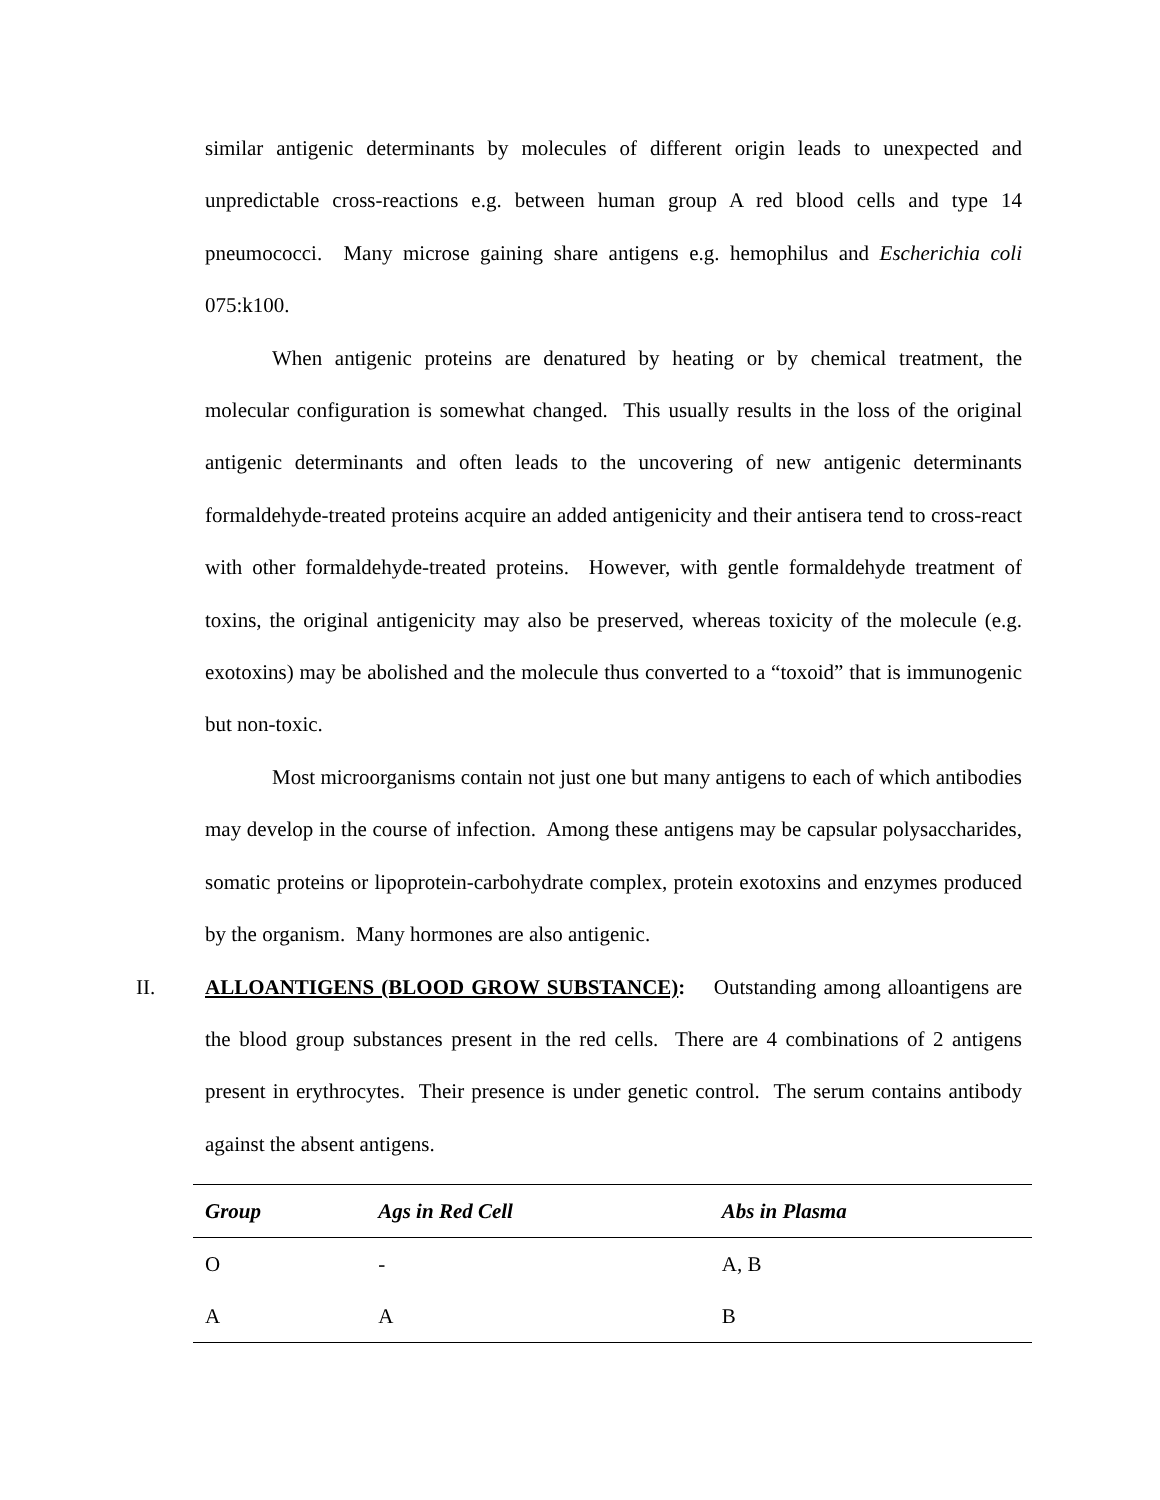similar antigenic determinants by molecules of different origin leads to unexpected and unpredictable cross-reactions e.g. between human group A red blood cells and type 14 pneumococci. Many microse gaining share antigens e.g. hemophilus and Escherichia coli 075:k100.
When antigenic proteins are denatured by heating or by chemical treatment, the molecular configuration is somewhat changed. This usually results in the loss of the original antigenic determinants and often leads to the uncovering of new antigenic determinants formaldehyde-treated proteins acquire an added antigenicity and their antisera tend to cross-react with other formaldehyde-treated proteins. However, with gentle formaldehyde treatment of toxins, the original antigenicity may also be preserved, whereas toxicity of the molecule (e.g. exotoxins) may be abolished and the molecule thus converted to a “toxoid” that is immunogenic but non-toxic.
Most microorganisms contain not just one but many antigens to each of which antibodies may develop in the course of infection. Among these antigens may be capsular polysaccharides, somatic proteins or lipoprotein-carbohydrate complex, protein exotoxins and enzymes produced by the organism. Many hormones are also antigenic.
II. ALLOANTIGENS (BLOOD GROW SUBSTANCE): Outstanding among alloantigens are the blood group substances present in the red cells. There are 4 combinations of 2 antigens present in erythrocytes. Their presence is under genetic control. The serum contains antibody against the absent antigens.
| Group | Ags in Red Cell | Abs in Plasma |
| --- | --- | --- |
| O | - | A, B |
| A | A | B |